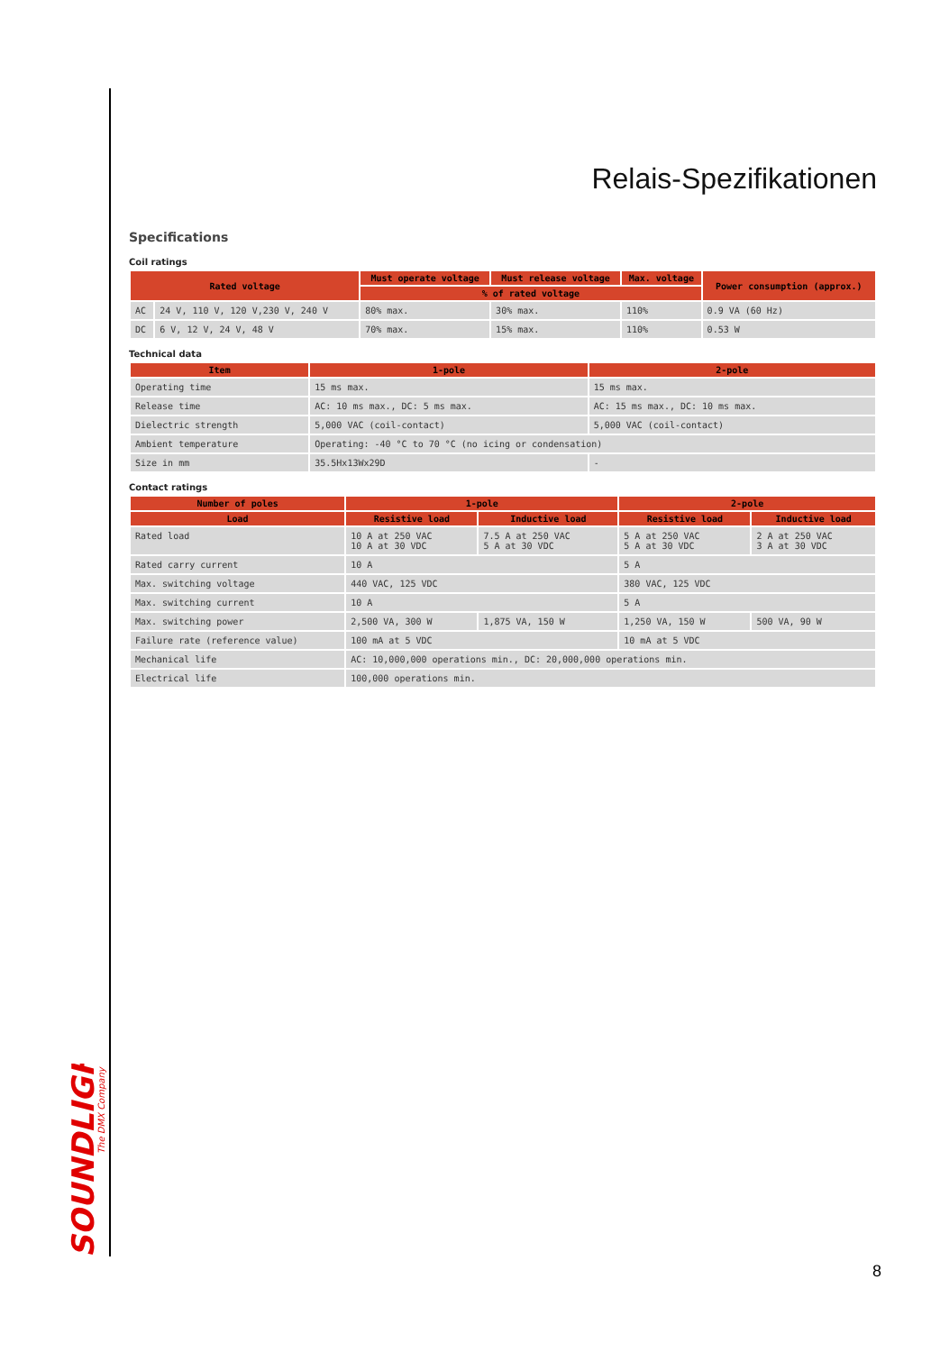Relais-Spezifikationen
Specifications
Coil ratings
| Rated voltage | | Must operate voltage | Must release voltage | Max. voltage | Power consumption (approx.) |
| --- | --- | --- | --- | --- | --- |
| | | % of rated voltage | | | |
| AC | 24 V, 110 V, 120 V,230 V, 240 V | 80% max. | 30% max. | 110% | 0.9 VA (60 Hz) |
| DC | 6 V, 12 V, 24 V, 48 V | 70% max. | 15% max. | 110% | 0.53 W |
Technical data
| Item | 1-pole | 2-pole |
| --- | --- | --- |
| Operating time | 15 ms max. | 15 ms max. |
| Release time | AC: 10 ms max., DC: 5 ms max. | AC: 15 ms max., DC: 10 ms max. |
| Dielectric strength | 5,000 VAC (coil-contact) | 5,000 VAC (coil-contact) |
| Ambient temperature | Operating: -40 °C to 70 °C (no icing or condensation) | |
| Size in mm | 35.5Hx13Wx29D | - |
Contact ratings
| Number of poles | 1-pole | | 2-pole | |
| --- | --- | --- | --- | --- |
| Load | Resistive load | Inductive load | Resistive load | Inductive load |
| Rated load | 10 A at 250 VAC 10 A at 30 VDC | 7.5 A at 250 VAC 5 A at 30 VDC | 5 A at 250 VAC 5 A at 30 VDC | 2 A at 250 VAC 3 A at 30 VDC |
| Rated carry current | 10 A | | 5 A | |
| Max. switching voltage | 440 VAC, 125 VDC | | 380 VAC, 125 VDC | |
| Max. switching current | 10 A | | 5 A | |
| Max. switching power | 2,500 VA, 300 W | 1,875 VA, 150 W | 1,250 VA, 150 W | 500 VA, 90 W |
| Failure rate (reference value) | 100 mA at 5 VDC | | 10 mA at 5 VDC | |
| Mechanical life | AC: 10,000,000 operations min., DC: 20,000,000 operations min. | | | |
| Electrical life | 100,000 operations min. | | | |
SOUNDLIGHT
The DMX Company
8